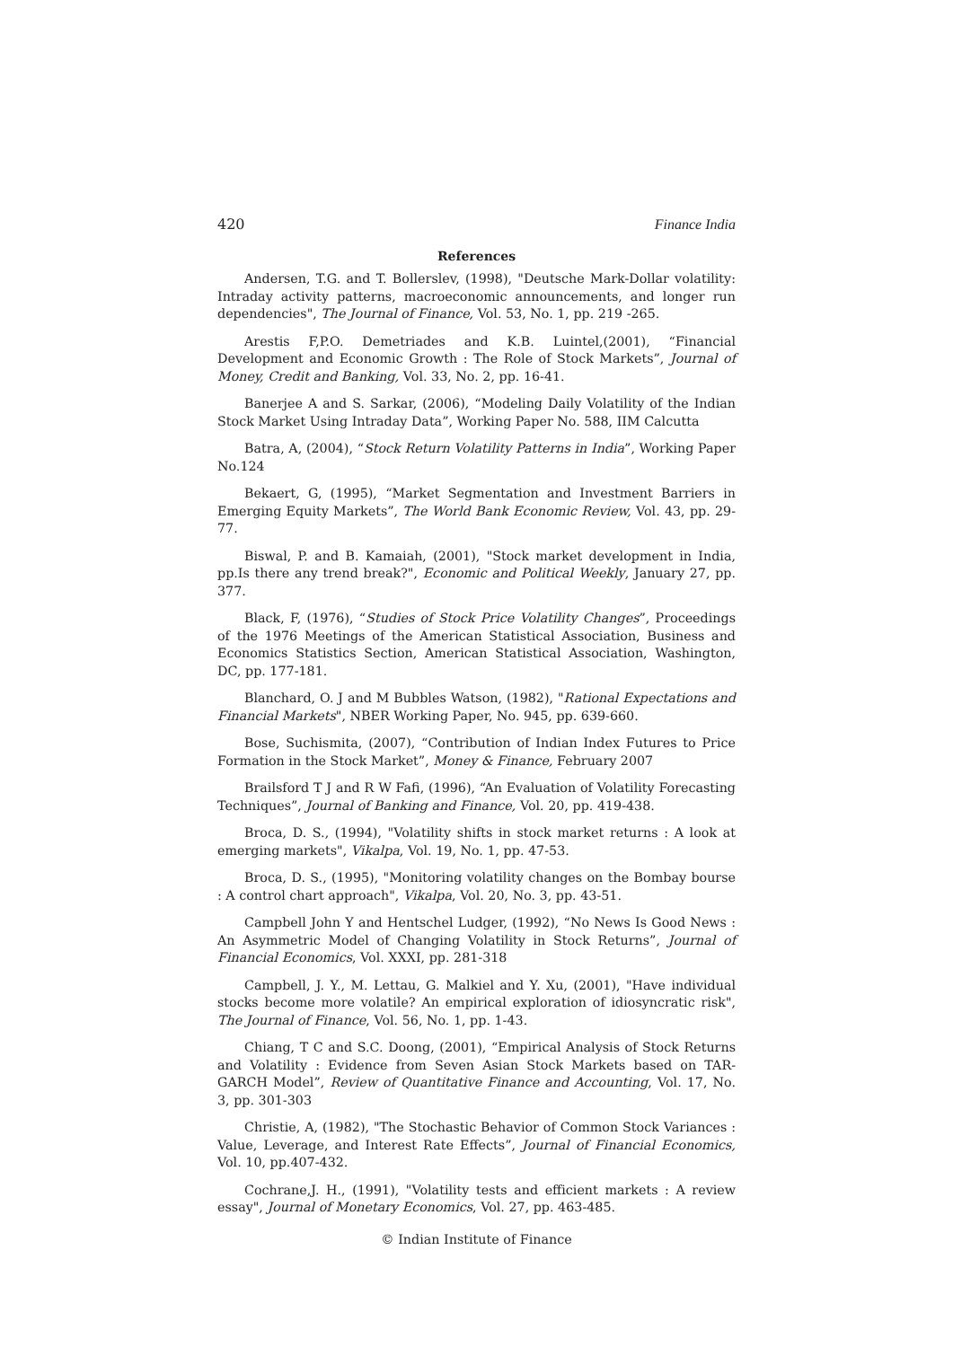420 Finance India
References
Andersen, T.G. and T. Bollerslev, (1998), "Deutsche Mark-Dollar volatility: Intraday activity patterns, macroeconomic announcements, and longer run dependencies", The Journal of Finance, Vol. 53, No. 1, pp. 219 -265.
Arestis F,P.O. Demetriades and K.B. Luintel,(2001), “Financial Development and Economic Growth : The Role of Stock Markets”, Journal of Money, Credit and Banking, Vol. 33, No. 2, pp. 16-41.
Banerjee A and S. Sarkar, (2006), “Modeling Daily Volatility of the Indian Stock Market Using Intraday Data”, Working Paper No. 588, IIM Calcutta
Batra, A, (2004), “Stock Return Volatility Patterns in India”, Working Paper No.124
Bekaert, G, (1995), “Market Segmentation and Investment Barriers in Emerging Equity Markets”, The World Bank Economic Review, Vol. 43, pp. 29-77.
Biswal, P. and B. Kamaiah, (2001), "Stock market development in India, pp.Is there any trend break?", Economic and Political Weekly, January 27, pp. 377.
Black, F, (1976), “Studies of Stock Price Volatility Changes”, Proceedings of the 1976 Meetings of the American Statistical Association, Business and Economics Statistics Section, American Statistical Association, Washington, DC, pp. 177-181.
Blanchard, O. J and M Bubbles Watson, (1982), "Rational Expectations and Financial Markets", NBER Working Paper, No. 945, pp. 639-660.
Bose, Suchismita, (2007), “Contribution of Indian Index Futures to Price Formation in the Stock Market”, Money & Finance, February 2007
Brailsford T J and R W Fafi, (1996), “An Evaluation of Volatility Forecasting Techniques”, Journal of Banking and Finance, Vol. 20, pp. 419-438.
Broca, D. S., (1994), "Volatility shifts in stock market returns : A look at emerging markets", Vikalpa, Vol. 19, No. 1, pp. 47-53.
Broca, D. S., (1995), "Monitoring volatility changes on the Bombay bourse : A control chart approach", Vikalpa, Vol. 20, No. 3, pp. 43-51.
Campbell John Y and Hentschel Ludger, (1992), “No News Is Good News : An Asymmetric Model of Changing Volatility in Stock Returns”, Journal of Financial Economics, Vol. XXXI, pp. 281-318
Campbell, J. Y., M. Lettau, G. Malkiel and Y. Xu, (2001), "Have individual stocks become more volatile? An empirical exploration of idiosyncratic risk", The Journal of Finance, Vol. 56, No. 1, pp. 1-43.
Chiang, T C and S.C. Doong, (2001), “Empirical Analysis of Stock Returns and Volatility : Evidence from Seven Asian Stock Markets based on TAR-GARCH Model”, Review of Quantitative Finance and Accounting, Vol. 17, No. 3, pp. 301-303
Christie, A, (1982), "The Stochastic Behavior of Common Stock Variances : Value, Leverage, and Interest Rate Effects”, Journal of Financial Economics, Vol. 10, pp.407-432.
Cochrane,J. H., (1991), "Volatility tests and efficient markets : A review essay", Journal of Monetary Economics, Vol. 27, pp. 463-485.
© Indian Institute of Finance